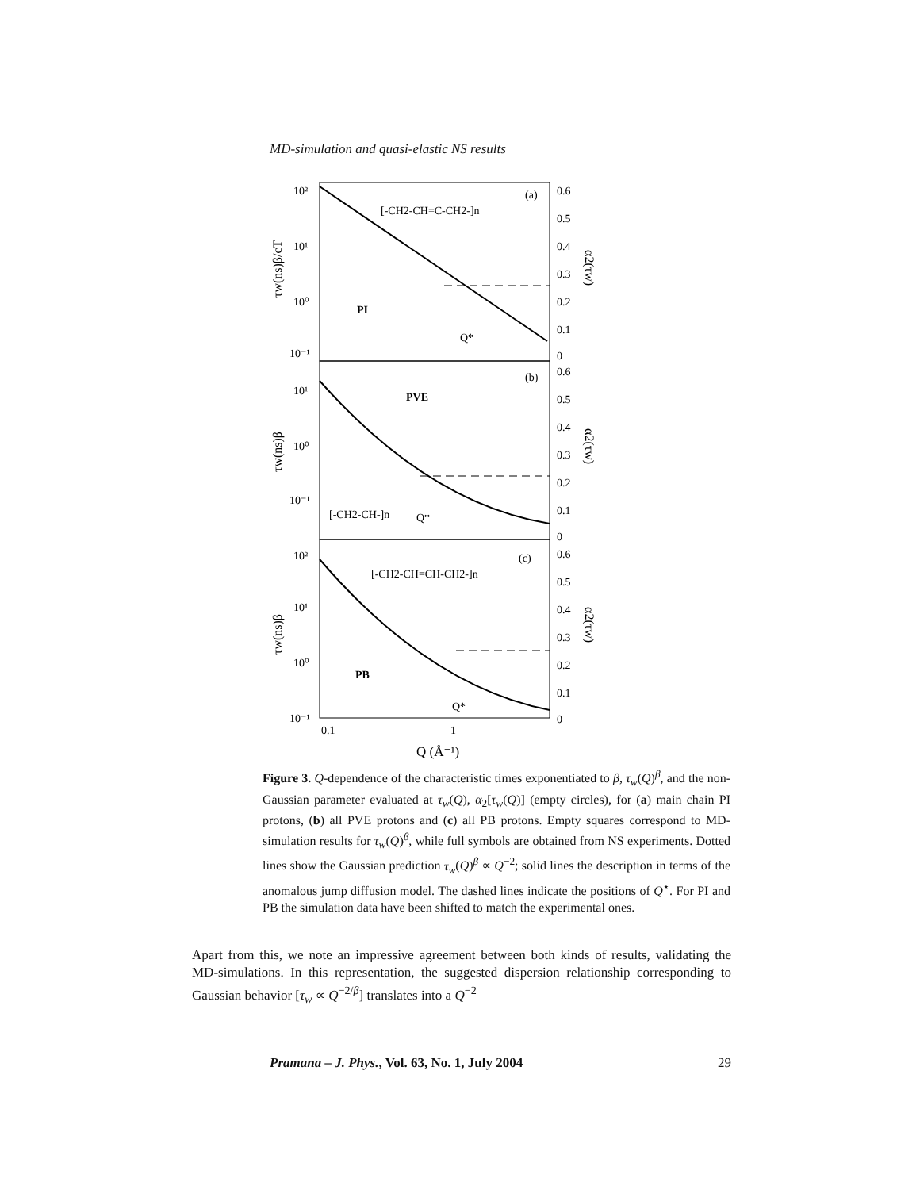MD-simulation and quasi-elastic NS results
(a)
(b)
(c)
PI
PVE
PB
[-CH2-CH=C-CH2-]n
[-CH2-CH-]n
[-CH2-CH=CH-CH2-]n
Q*
Q*
Q*
10²
10¹
10⁰
10⁻¹
10¹
10⁰
10⁻¹
10²
10¹
10⁰
10⁻¹
0.6
0.5
0.4
0.3
0.2
0.1
0
0.6
0.5
0.4
0.3
0.2
0.1
0
0.6
0.5
0.4
0.3
0.2
0.1
0
0.1
1
Q (Å⁻¹)
τw(ns)β/cT
τw(ns)β
τw(ns)β
α2(τw)
α2(τw)
α2(τw)
Figure 3. Q-dependence of the characteristic times exponentiated to β, τ<sub>w</sub>(Q)<sup>β</sup>, and the non-Gaussian parameter evaluated at τ<sub>w</sub>(Q), α<sub>2</sub>[τ<sub>w</sub>(Q)] (empty circles), for (a) main chain PI protons, (b) all PVE protons and (c) all PB protons. Empty squares correspond to MD-simulation results for τ<sub>w</sub>(Q)<sup>β</sup>, while full symbols are obtained from NS experiments. Dotted lines show the Gaussian prediction τ<sub>w</sub>(Q)<sup>β</sup> ∝ Q<sup>−2</sup>; solid lines the description in terms of the anomalous jump diffusion model. The dashed lines indicate the positions of Q<sup>⋆</sup>. For PI and PB the simulation data have been shifted to match the experimental ones.
Apart from this, we note an impressive agreement between both kinds of results, validating the MD-simulations. In this representation, the suggested dispersion relationship corresponding to Gaussian behavior [τ<sub>w</sub> ∝ Q<sup>−2/β</sup>] translates into a Q<sup>−2</sup>
Pramana – J. Phys., Vol. 63, No. 1, July 2004 29